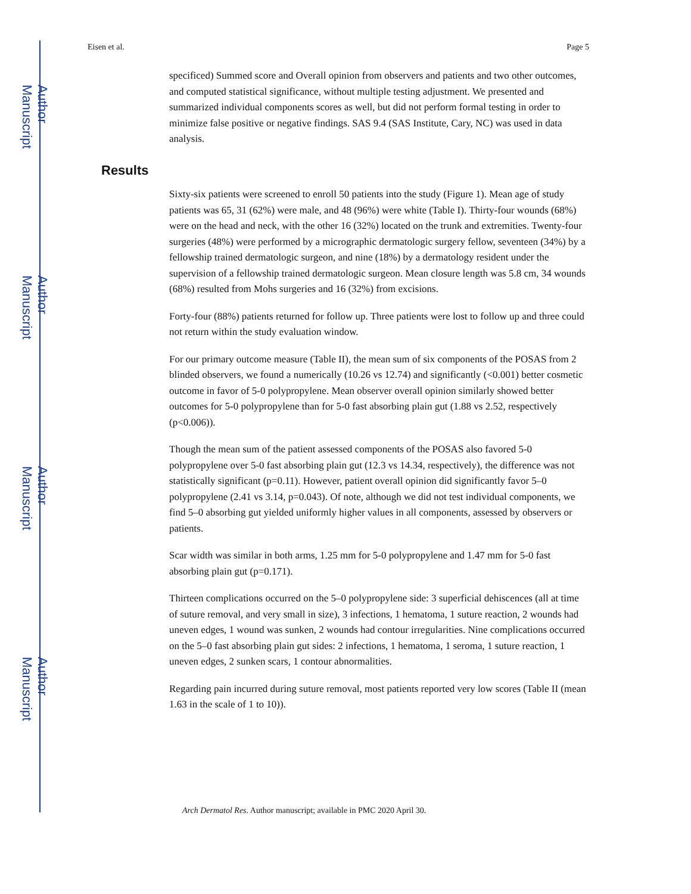Author Manuscript
Author Manuscript
Author Manuscript
Author Manuscript
Eisen et al. Page 5
specificed) Summed score and Overall opinion from observers and patients and two other outcomes, and computed statistical significance, without multiple testing adjustment. We presented and summarized individual components scores as well, but did not perform formal testing in order to minimize false positive or negative findings. SAS 9.4 (SAS Institute, Cary, NC) was used in data analysis.
Results
Sixty-six patients were screened to enroll 50 patients into the study (Figure 1). Mean age of study patients was 65, 31 (62%) were male, and 48 (96%) were white (Table I). Thirty-four wounds (68%) were on the head and neck, with the other 16 (32%) located on the trunk and extremities. Twenty-four surgeries (48%) were performed by a micrographic dermatologic surgery fellow, seventeen (34%) by a fellowship trained dermatologic surgeon, and nine (18%) by a dermatology resident under the supervision of a fellowship trained dermatologic surgeon. Mean closure length was 5.8 cm, 34 wounds (68%) resulted from Mohs surgeries and 16 (32%) from excisions.
Forty-four (88%) patients returned for follow up. Three patients were lost to follow up and three could not return within the study evaluation window.
For our primary outcome measure (Table II), the mean sum of six components of the POSAS from 2 blinded observers, we found a numerically (10.26 vs 12.74) and significantly (<0.001) better cosmetic outcome in favor of 5-0 polypropylene. Mean observer overall opinion similarly showed better outcomes for 5-0 polypropylene than for 5-0 fast absorbing plain gut (1.88 vs 2.52, respectively (p<0.006)).
Though the mean sum of the patient assessed components of the POSAS also favored 5-0 polypropylene over 5-0 fast absorbing plain gut (12.3 vs 14.34, respectively), the difference was not statistically significant (p=0.11). However, patient overall opinion did significantly favor 5–0 polypropylene (2.41 vs 3.14, p=0.043). Of note, although we did not test individual components, we find 5–0 absorbing gut yielded uniformly higher values in all components, assessed by observers or patients.
Scar width was similar in both arms, 1.25 mm for 5-0 polypropylene and 1.47 mm for 5-0 fast absorbing plain gut (p=0.171).
Thirteen complications occurred on the 5–0 polypropylene side: 3 superficial dehiscences (all at time of suture removal, and very small in size), 3 infections, 1 hematoma, 1 suture reaction, 2 wounds had uneven edges, 1 wound was sunken, 2 wounds had contour irregularities. Nine complications occurred on the 5–0 fast absorbing plain gut sides: 2 infections, 1 hematoma, 1 seroma, 1 suture reaction, 1 uneven edges, 2 sunken scars, 1 contour abnormalities.
Regarding pain incurred during suture removal, most patients reported very low scores (Table II (mean 1.63 in the scale of 1 to 10)).
Arch Dermatol Res. Author manuscript; available in PMC 2020 April 30.